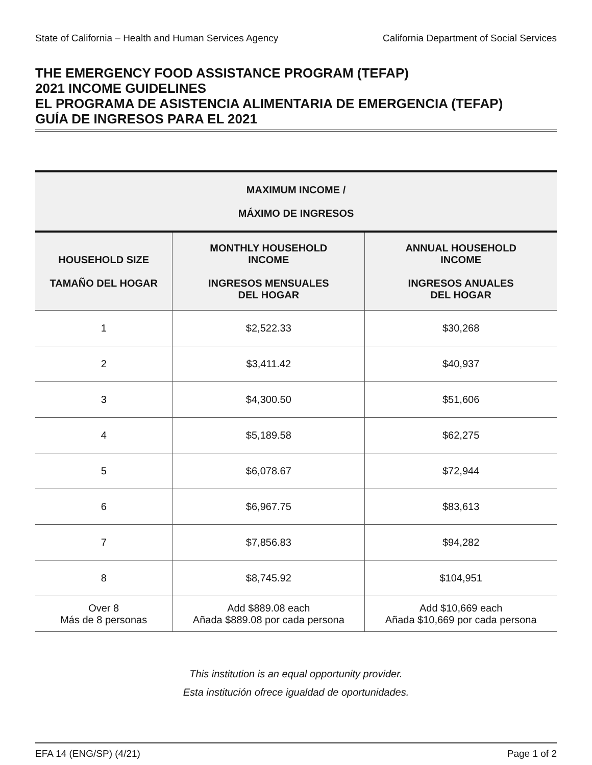State of California – Health and Human Services Agency California Department of Social Services
THE EMERGENCY FOOD ASSISTANCE PROGRAM (TEFAP)
2021 INCOME GUIDELINES
EL PROGRAMA DE ASISTENCIA ALIMENTARIA DE EMERGENCIA (TEFAP)
GUÍA DE INGRESOS PARA EL 2021
| MAXIMUM INCOME / MÁXIMO DE INGRESOS | | |
| --- | --- | --- |
| HOUSEHOLD SIZE TAMAÑO DEL HOGAR | MONTHLY HOUSEHOLD INCOME INGRESOS MENSUALES DEL HOGAR | ANNUAL HOUSEHOLD INCOME INGRESOS ANUALES DEL HOGAR |
| 1 | $2,522.33 | $30,268 |
| 2 | $3,411.42 | $40,937 |
| 3 | $4,300.50 | $51,606 |
| 4 | $5,189.58 | $62,275 |
| 5 | $6,078.67 | $72,944 |
| 6 | $6,967.75 | $83,613 |
| 7 | $7,856.83 | $94,282 |
| 8 | $8,745.92 | $104,951 |
| Over 8 Más de 8 personas | Add $889.08 each Añada $889.08 por cada persona | Add $10,669 each Añada $10,669 por cada persona |
This institution is an equal opportunity provider.
Esta institución ofrece igualdad de oportunidades.
EFA 14 (ENG/SP) (4/21) Page 1 of 2